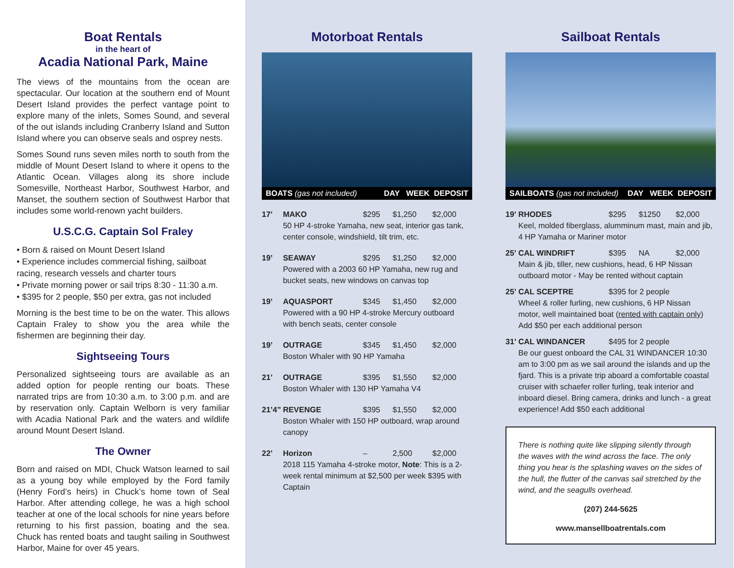Boat Rentals
in the heart of
Acadia National Park, Maine
The views of the mountains from the ocean are spectacular. Our location at the southern end of Mount Desert Island provides the perfect vantage point to explore many of the inlets, Somes Sound, and several of the out islands including Cranberry Island and Sutton Island where you can observe seals and osprey nests.
Somes Sound runs seven miles north to south from the middle of Mount Desert Island to where it opens to the Atlantic Ocean. Villages along its shore include Somesville, Northeast Harbor, Southwest Harbor, and Manset, the southern section of Southwest Harbor that includes some world-renown yacht builders.
U.S.C.G. Captain Sol Fraley
• Born & raised on Mount Desert Island
• Experience includes commercial fishing, sailboat racing, research vessels and charter tours
• Private morning power or sail trips 8:30 - 11:30 a.m.
• $395 for 2 people, $50 per extra, gas not included
Morning is the best time to be on the water. This allows Captain Fraley to show you the area while the fishermen are beginning their day.
Sightseeing Tours
Personalized sightseeing tours are available as an added option for people renting our boats. These narrated trips are from 10:30 a.m. to 3:00 p.m. and are by reservation only. Captain Welborn is very familiar with Acadia National Park and the waters and wildlife around Mount Desert Island.
The Owner
Born and raised on MDI, Chuck Watson learned to sail as a young boy while employed by the Ford family (Henry Ford’s heirs) in Chuck’s home town of Seal Harbor. After attending college, he was a high school teacher at one of the local schools for nine years before returning to his first passion, boating and the sea. Chuck has rented boats and taught sailing in Southwest Harbor, Maine for over 45 years.
Motorboat Rentals
BOATS (gas not included) DAY WEEK DEPOSIT
| 17’ | MAKO | $295 | $1,250 | $2,000 |
| | 50 HP 4-stroke Yamaha, new seat, interior gas tank, center console, windshield, tilt trim, etc. | | | |
| 19’ | SEAWAY | $295 | $1,250 | $2,000 |
| | Powered with a 2003 60 HP Yamaha, new rug and bucket seats, new windows on canvas top | | | |
| 19’ | AQUASPORT | $345 | $1,450 | $2,000 |
| | Powered with a 90 HP 4-stroke Mercury outboard with bench seats, center console | | | |
| 19’ | OUTRAGE | $345 | $1,450 | $2,000 |
| | Boston Whaler with 90 HP Yamaha | | | |
| 21’ | OUTRAGE | $395 | $1,550 | $2,000 |
| | Boston Whaler with 130 HP Yamaha V4 | | | |
| 21’4” | REVENGE | $395 | $1,550 | $2,000 |
| | Boston Whaler with 150 HP outboard, wrap around canopy | | | |
| 22’ | Horizon | – | 2,500 | $2,000 |
| | 2018 115 Yamaha 4-stroke motor, Note : This is a 2-week rental minimum at $2,500 per week $395 with Captain | | | |
Sailboat Rentals
SAILBOATS (gas not included) DAY WEEK DEPOSIT
| 19’ | RHODES | $295 | $1250 | $2,000 |
| | Keel, molded fiberglass, alumminum mast, main and jib, 4 HP Yamaha or Mariner motor | | | |
| 25’ | CAL WINDRIFT | $395 | NA | $2,000 |
| | Main & jib, tiller, new cushions, head, 6 HP Nissan outboard motor - May be rented without captain | | | |
| 25’ | CAL SCEPTRE | $395 for 2 people | | |
| | Wheel & roller furling, new cushions, 6 HP Nissan motor, well maintained boat ( rented with captain only ) Add $50 per each additional person | | | |
| 31’ | CAL WINDANCER | $495 for 2 people | | |
| | Be our guest onboard the CAL 31 WINDANCER 10:30 am to 3:00 pm as we sail around the islands and up the fjard. This is a private trip aboard a comfortable coastal cruiser with schaefer roller furling, teak interior and inboard diesel. Bring camera, drinks and lunch - a great experience! Add $50 each additional | | | |
There is nothing quite like slipping silently through the waves with the wind across the face. The only thing you hear is the splashing waves on the sides of the hull, the flutter of the canvas sail stretched by the wind, and the seagulls overhead.
(207) 244-5625
www.mansellboatrentals.com